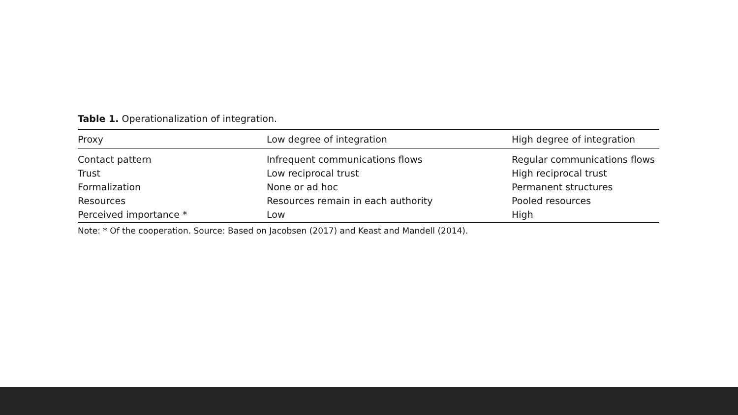Table 1. Operationalization of integration.
| Proxy | Low degree of integration | High degree of integration |
| --- | --- | --- |
| Contact pattern | Infrequent communications flows | Regular communications flows |
| Trust | Low reciprocal trust | High reciprocal trust |
| Formalization | None or ad hoc | Permanent structures |
| Resources | Resources remain in each authority | Pooled resources |
| Perceived importance * | Low | High |
Note: * Of the cooperation. Source: Based on Jacobsen (2017) and Keast and Mandell (2014).